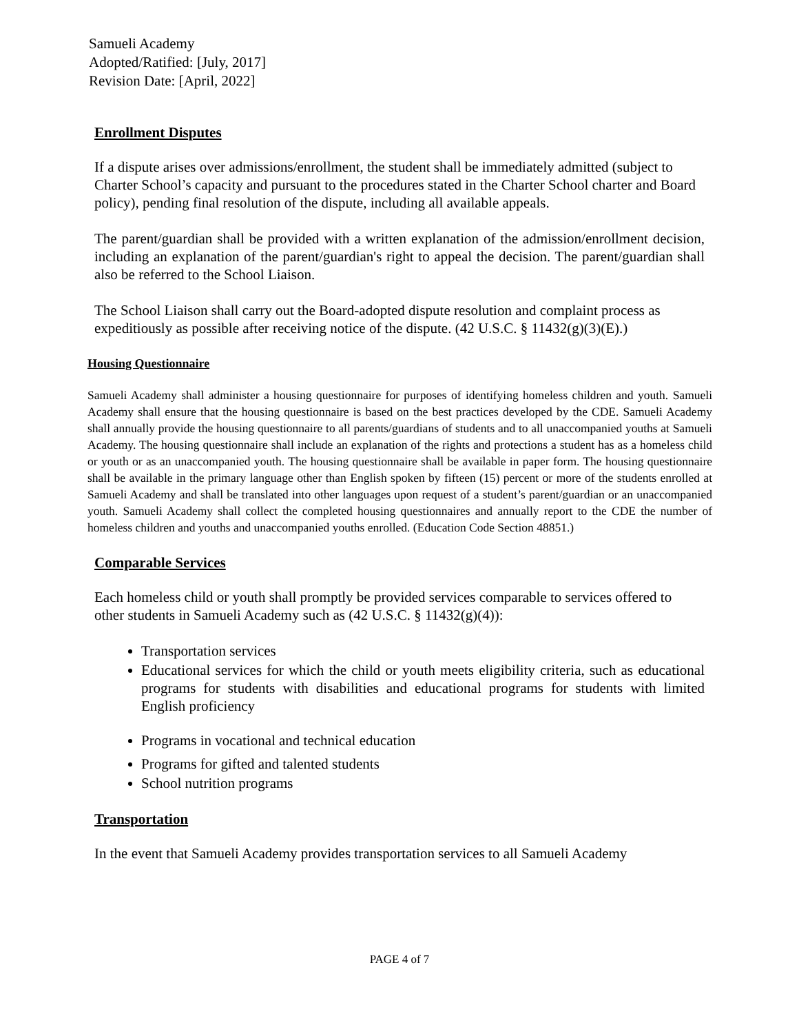Samueli Academy
Adopted/Ratified: [July, 2017]
Revision Date: [April, 2022]
Enrollment Disputes
If a dispute arises over admissions/enrollment, the student shall be immediately admitted (subject to Charter School’s capacity and pursuant to the procedures stated in the Charter School charter and Board policy), pending final resolution of the dispute, including all available appeals.
The parent/guardian shall be provided with a written explanation of the admission/enrollment decision, including an explanation of the parent/guardian's right to appeal the decision. The parent/guardian shall also be referred to the School Liaison.
The School Liaison shall carry out the Board-adopted dispute resolution and complaint process as expeditiously as possible after receiving notice of the dispute. (42 U.S.C. § 11432(g)(3)(E).)
Housing Questionnaire
Samueli Academy shall administer a housing questionnaire for purposes of identifying homeless children and youth. Samueli Academy shall ensure that the housing questionnaire is based on the best practices developed by the CDE. Samueli Academy shall annually provide the housing questionnaire to all parents/guardians of students and to all unaccompanied youths at Samueli Academy. The housing questionnaire shall include an explanation of the rights and protections a student has as a homeless child or youth or as an unaccompanied youth. The housing questionnaire shall be available in paper form. The housing questionnaire shall be available in the primary language other than English spoken by fifteen (15) percent or more of the students enrolled at Samueli Academy and shall be translated into other languages upon request of a student’s parent/guardian or an unaccompanied youth. Samueli Academy shall collect the completed housing questionnaires and annually report to the CDE the number of homeless children and youths and unaccompanied youths enrolled. (Education Code Section 48851.)
Comparable Services
Each homeless child or youth shall promptly be provided services comparable to services offered to other students in Samueli Academy such as (42 U.S.C. § 11432(g)(4)):
Transportation services
Educational services for which the child or youth meets eligibility criteria, such as educational programs for students with disabilities and educational programs for students with limited English proficiency
Programs in vocational and technical education
Programs for gifted and talented students
School nutrition programs
Transportation
In the event that Samueli Academy provides transportation services to all Samueli Academy
PAGE 4 of 7